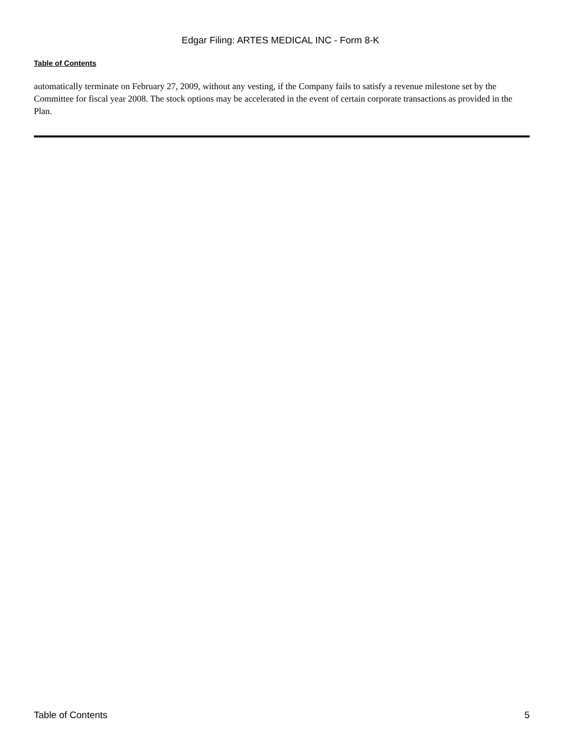Edgar Filing: ARTES MEDICAL INC - Form 8-K
Table of Contents
automatically terminate on February 27, 2009, without any vesting, if the Company fails to satisfy a revenue milestone set by the Committee for fiscal year 2008. The stock options may be accelerated in the event of certain corporate transactions as provided in the Plan.
Table of Contents 5